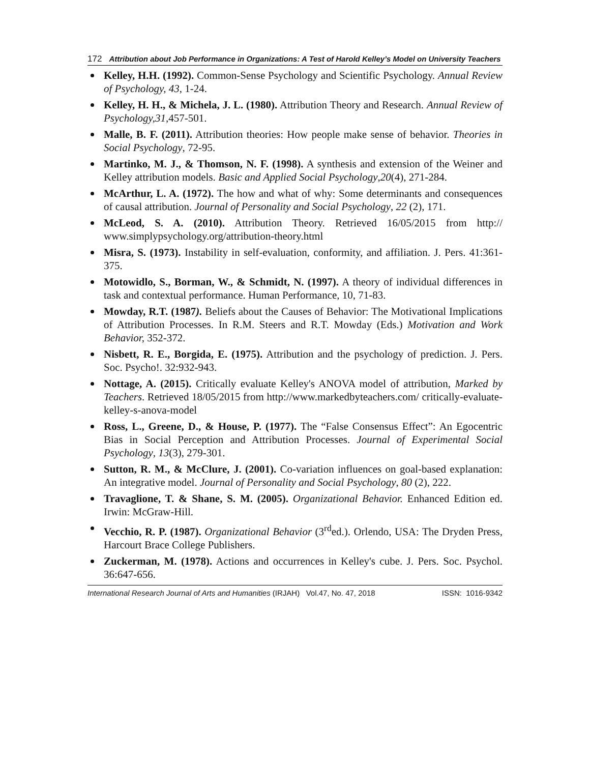172 Attribution about Job Performance in Organizations: A Test of Harold Kelley’s Model on University Teachers
Kelley, H.H. (1992). Common-Sense Psychology and Scientific Psychology. Annual Review of Psychology, 43, 1-24.
Kelley, H. H., & Michela, J. L. (1980). Attribution Theory and Research. Annual Review of Psychology,31,457-501.
Malle, B. F. (2011). Attribution theories: How people make sense of behavior. Theories in Social Psychology, 72-95.
Martinko, M. J., & Thomson, N. F. (1998). A synthesis and extension of the Weiner and Kelley attribution models. Basic and Applied Social Psychology,20(4), 271-284.
McArthur, L. A. (1972). The how and what of why: Some determinants and consequences of causal attribution. Journal of Personality and Social Psychology, 22 (2), 171.
McLeod, S. A. (2010). Attribution Theory. Retrieved 16/05/2015 from http:// www.simplypsychology.org/attribution-theory.html
Misra, S. (1973). Instability in self-evaluation, conformity, and affiliation. J. Pers. 41:361-375.
Motowidlo, S., Borman, W., & Schmidt, N. (1997). A theory of individual differences in task and contextual performance. Human Performance, 10, 71-83.
Mowday, R.T. (1987). Beliefs about the Causes of Behavior: The Motivational Implications of Attribution Processes. In R.M. Steers and R.T. Mowday (Eds.) Motivation and Work Behavior, 352-372.
Nisbett, R. E., Borgida, E. (1975). Attribution and the psychology of prediction. J. Pers. Soc. Psycho!. 32:932-943.
Nottage, A. (2015). Critically evaluate Kelley's ANOVA model of attribution, Marked by Teachers. Retrieved 18/05/2015 from http://www.markedbyteachers.com/ critically-evaluate-kelley-s-anova-model
Ross, L., Greene, D., & House, P. (1977). The “False Consensus Effect”: An Egocentric Bias in Social Perception and Attribution Processes. Journal of Experimental Social Psychology, 13(3), 279-301.
Sutton, R. M., & McClure, J. (2001). Co-variation influences on goal-based explanation: An integrative model. Journal of Personality and Social Psychology, 80 (2), 222.
Travaglione, T. & Shane, S. M. (2005). Organizational Behavior. Enhanced Edition ed. Irwin: McGraw-Hill.
Vecchio, R. P. (1987). Organizational Behavior (3<sup>rd</sup>ed.). Orlendo, USA: The Dryden Press, Harcourt Brace College Publishers.
Zuckerman, M. (1978). Actions and occurrences in Kelley's cube. J. Pers. Soc. Psychol. 36:647-656.
International Research Journal of Arts and Humanities (IRJAH) Vol.47, No. 47, 2018 ISSN: 1016-9342